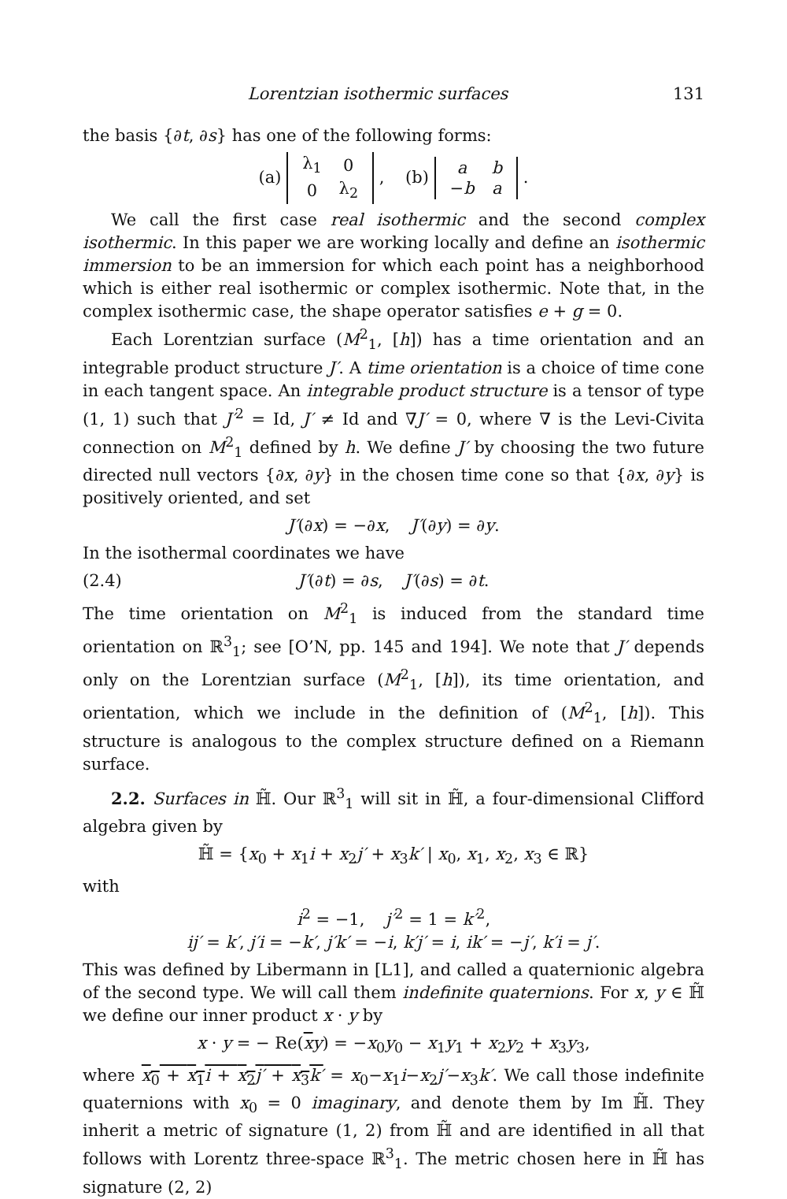Lorentzian isothermic surfaces 131
the basis {∂t, ∂s} has one of the following forms:
(a)
| λ<sub>1</sub> | 0 |
| 0 | λ<sub>2</sub> |
, (b)
| a | b |
| − b | a |
.
We call the first case real isothermic and the second complex isothermic. In this paper we are working locally and define an isothermic immersion to be an immersion for which each point has a neighborhood which is either real isothermic or complex isothermic. Note that, in the complex isothermic case, the shape operator satisfies e + g = 0.
Each Lorentzian surface (M<sup>2</sup><sub>1</sub>, [h]) has a time orientation and an integrable product structure J′. A time orientation is a choice of time cone in each tangent space. An integrable product structure is a tensor of type (1, 1) such that J′<sup>2</sup> = Id, J′ ≠ Id and ∇J′ = 0, where ∇ is the Levi-Civita connection on M<sup>2</sup><sub>1</sub> defined by h. We define J′ by choosing the two future directed null vectors {∂x, ∂y} in the chosen time cone so that {∂x, ∂y} is positively oriented, and set
J′(∂x) = −∂x, J′(∂y) = ∂y.
In the isothermal coordinates we have
(2.4) J′(∂t) = ∂s, J′(∂s) = ∂t.
The time orientation on M<sup>2</sup><sub>1</sub> is induced from the standard time orientation on ℝ<sup>3</sup><sub>1</sub>; see [O’N, pp. 145 and 194]. We note that J′ depends only on the Lorentzian surface (M<sup>2</sup><sub>1</sub>, [h]), its time orientation, and orientation, which we include in the definition of (M<sup>2</sup><sub>1</sub>, [h]). This structure is analogous to the complex structure defined on a Riemann surface.
2.2. Surfaces in ℍ̃. Our ℝ<sup>3</sup><sub>1</sub> will sit in ℍ̃, a four-dimensional Clifford algebra given by
ℍ̃ = {x<sub>0</sub> + x<sub>1</sub>i + x<sub>2</sub>j′ + x<sub>3</sub>k′ | x<sub>0</sub>, x<sub>1</sub>, x<sub>2</sub>, x<sub>3</sub> ∈ ℝ}
with
i<sup>2</sup> = −1, j′<sup>2</sup> = 1 = k′<sup>2</sup>,
ij′ = k′, j′i = −k′, j′k′ = −i, k′j′ = i, ik′ = −j′, k′i = j′.
This was defined by Libermann in [L1], and called a quaternionic algebra of the second type. We will call them indefinite quaternions. For x, y ∈ ℍ̃ we define our inner product x · y by
x · y = − Re(xy) = −x<sub>0</sub>y<sub>0</sub> − x<sub>1</sub>y<sub>1</sub> + x<sub>2</sub>y<sub>2</sub> + x<sub>3</sub>y<sub>3</sub>,
where x<sub>0</sub> + x<sub>1</sub>i + x<sub>2</sub>j′ + x<sub>3</sub>k′ = x<sub>0</sub>−x<sub>1</sub>i−x<sub>2</sub>j′−x<sub>3</sub>k′. We call those indefinite quaternions with x<sub>0</sub> = 0 imaginary, and denote them by Im ℍ̃. They inherit a metric of signature (1, 2) from ℍ̃ and are identified in all that follows with Lorentz three-space ℝ<sup>3</sup><sub>1</sub>. The metric chosen here in ℍ̃ has signature (2, 2)